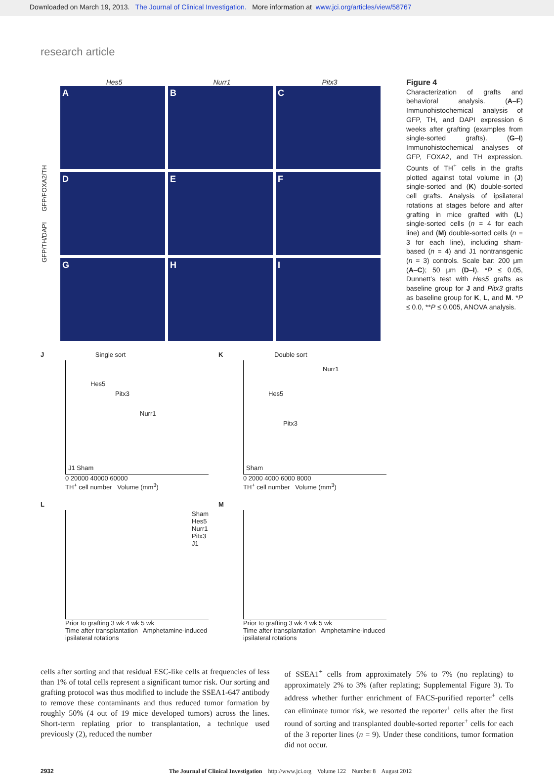Downloaded on March 19, 2013. The Journal of Clinical Investigation. More information at www.jci.org/articles/view/58767
research article
Hes5 Nurr1 Pitx3
GFP/TH/DAPI GFP/FOXA2/TH
A
B
C
D
E
F
G
H
I
J Single sort
Hes5
Pitx3
Nurr1
J1 Sham
0 20000 40000 60000
TH<sup>+</sup> cell number Volume (mm<sup>3</sup>)
K Double sort
Hes5
Nurr1
Pitx3
Sham
0 2000 4000 6000 8000
TH<sup>+</sup> cell number Volume (mm<sup>3</sup>)
L
Sham
Hes5
Nurr1
Pitx3
J1
Prior to grafting 3 wk 4 wk 5 wk
Time after transplantation Amphetamine-induced ipsilateral rotations
M
Prior to grafting 3 wk 4 wk 5 wk
Time after transplantation Amphetamine-induced ipsilateral rotations
Figure 4
Characterization of grafts and behavioral analysis. (A–F) Immunohistochemical analysis of GFP, TH, and DAPI expression 6 weeks after grafting (examples from single-sorted grafts). (G–I) Immunohistochemical analyses of GFP, FOXA2, and TH expression. Counts of TH<sup>+</sup> cells in the grafts plotted against total volume in (J) single-sorted and (K) double-sorted cell grafts. Analysis of ipsilateral rotations at stages before and after grafting in mice grafted with (L) single-sorted cells (n = 4 for each line) and (M) double-sorted cells (n = 3 for each line), including sham-based (n = 4) and J1 nontransgenic (n = 3) controls. Scale bar: 200 μm (A–C); 50 μm (D–I). *P ≤ 0.05, Dunnett’s test with Hes5 grafts as baseline group for J and Pitx3 grafts as baseline group for K, L, and M. *P ≤ 0.0, **P ≤ 0.005, ANOVA analysis.
cells after sorting and that residual ESC-like cells at frequencies of less than 1% of total cells represent a significant tumor risk. Our sorting and grafting protocol was thus modified to include the SSEA1-647 antibody to remove these contaminants and thus reduced tumor formation by roughly 50% (4 out of 19 mice developed tumors) across the lines. Short-term replating prior to transplantation, a technique used previously (2), reduced the number
of SSEA1<sup>+</sup> cells from approximately 5% to 7% (no replating) to approximately 2% to 3% (after replating; Supplemental Figure 3). To address whether further enrichment of FACS-purified reporter<sup>+</sup> cells can eliminate tumor risk, we resorted the reporter<sup>+</sup> cells after the first round of sorting and transplanted double-sorted reporter<sup>+</sup> cells for each of the 3 reporter lines (n = 9). Under these conditions, tumor formation did not occur.
2932 The Journal of Clinical Investigation http://www.jci.org Volume 122 Number 8 August 2012